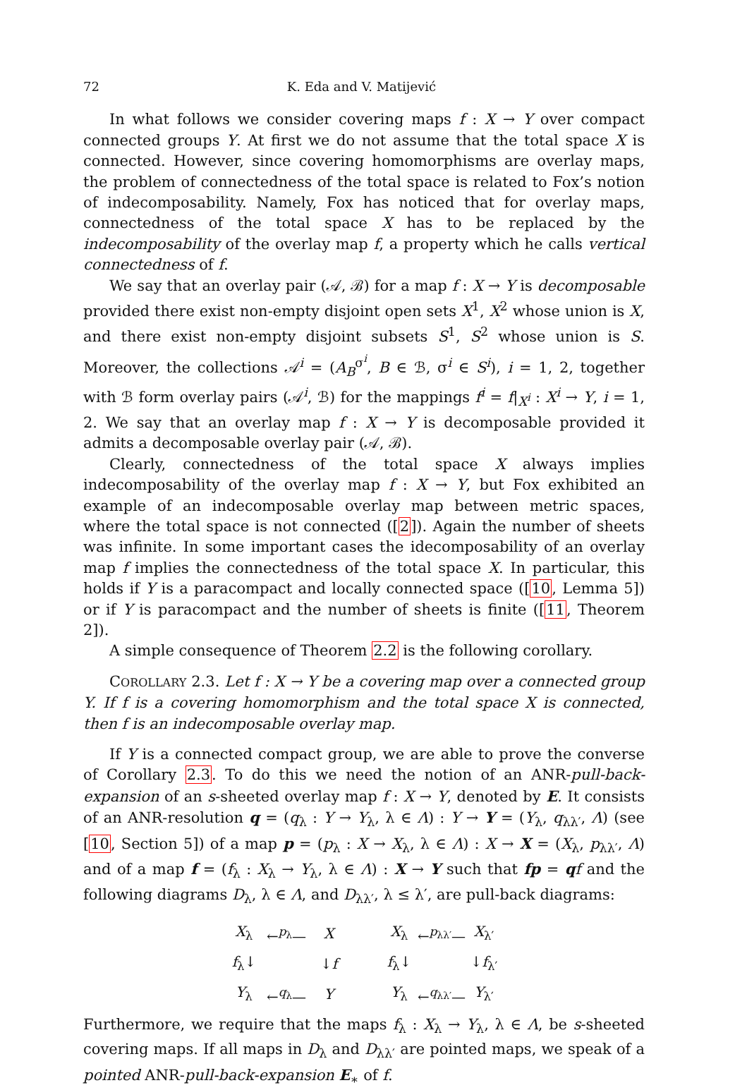72 K. Eda and V. Matijević
In what follows we consider covering maps f : X → Y over compact connected groups Y. At first we do not assume that the total space X is connected. However, since covering homomorphisms are overlay maps, the problem of connectedness of the total space is related to Fox’s notion of indecomposability. Namely, Fox has noticed that for overlay maps, connectedness of the total space X has to be replaced by the indecomposability of the overlay map f, a property which he calls vertical connectedness of f.
We say that an overlay pair (𝒜, ℬ) for a map f : X → Y is decomposable provided there exist non-empty disjoint open sets X<sup>1</sup>, X<sup>2</sup> whose union is X, and there exist non-empty disjoint subsets S<sup>1</sup>, S<sup>2</sup> whose union is S. Moreover, the collections 𝒜<sup>i</sup> = (A<sub>B</sub><sup>σ<sup>i</sup></sup>, B ∈ ℬ, σ<sup>i</sup> ∈ S<sup>i</sup>), i = 1, 2, together with ℬ form overlay pairs (𝒜<sup>i</sup>, ℬ) for the mappings f<sup>i</sup> = f|<sub>X<sup>i</sup></sub> : X<sup>i</sup> → Y, i = 1, 2. We say that an overlay map f : X → Y is decomposable provided it admits a decomposable overlay pair (𝒜, ℬ).
Clearly, connectedness of the total space X always implies indecomposability of the overlay map f : X → Y, but Fox exhibited an example of an indecomposable overlay map between metric spaces, where the total space is not connected ([2]). Again the number of sheets was infinite. In some important cases the idecomposability of an overlay map f implies the connectedness of the total space X. In particular, this holds if Y is a paracompact and locally connected space ([10, Lemma 5]) or if Y is paracompact and the number of sheets is finite ([11, Theorem 2]).
A simple consequence of Theorem 2.2 is the following corollary.
COROLLARY 2.3. Let f : X → Y be a covering map over a connected group Y. If f is a covering homomorphism and the total space X is connected, then f is an indecomposable overlay map.
If Y is a connected compact group, we are able to prove the converse of Corollary 2.3. To do this we need the notion of an ANR-pull-back-expansion of an s-sheeted overlay map f : X → Y, denoted by E. It consists of an ANR-resolution q = (q<sub>λ</sub> : Y → Y<sub>λ</sub>, λ ∈ Λ) : Y → Y = (Y<sub>λ</sub>, q<sub>λλ′</sub>, Λ) (see [10, Section 5]) of a map p = (p<sub>λ</sub> : X → X<sub>λ</sub>, λ ∈ Λ) : X → X = (X<sub>λ</sub>, p<sub>λλ′</sub>, Λ) and of a map f = (f<sub>λ</sub> : X<sub>λ</sub> → Y<sub>λ</sub>, λ ∈ Λ) : X → Y such that fp = qf and the following diagrams D<sub>λ</sub>, λ ∈ Λ, and D<sub>λλ′</sub>, λ ≤ λ′, are pull-back diagrams:
X<sub>λ</sub> ←<sup>p<sub>λ</sub></sup>— X f<sub>λ</sub>↓ ↓f Y<sub>λ</sub> ←<sup>q<sub>λ</sub></sup>— Y X<sub>λ</sub> ←<sup>p<sub>λλ′</sub></sup>— X<sub>λ′</sub> f<sub>λ</sub>↓ ↓f<sub>λ′</sub> Y<sub>λ</sub> ←<sup>q<sub>λλ′</sub></sup>— Y<sub>λ′</sub>
Furthermore, we require that the maps f<sub>λ</sub> : X<sub>λ</sub> → Y<sub>λ</sub>, λ ∈ Λ, be s-sheeted covering maps. If all maps in D<sub>λ</sub> and D<sub>λλ′</sub> are pointed maps, we speak of a pointed ANR-pull-back-expansion E<sub>∗</sub> of f.